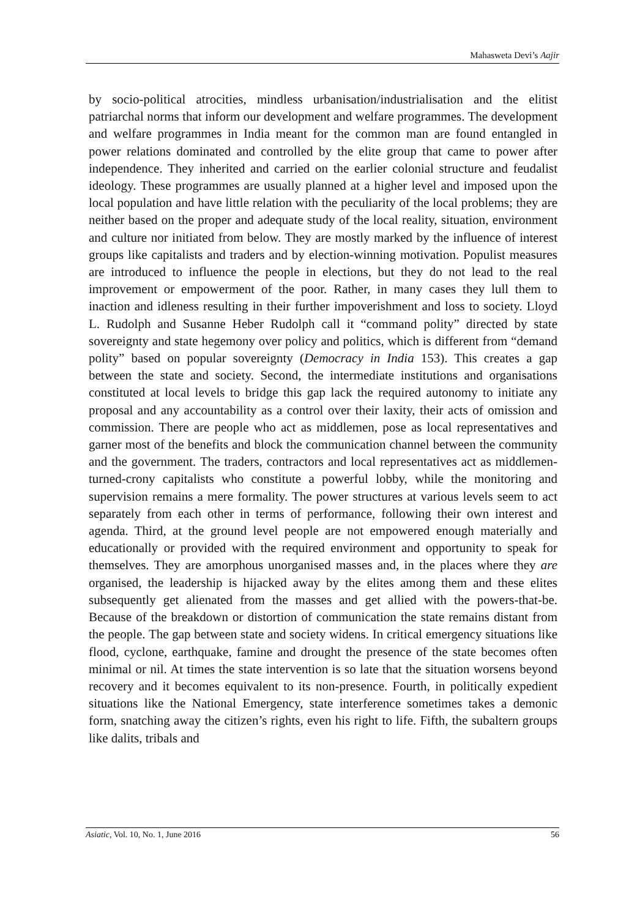Mahasweta Devi’s Aajir
by socio-political atrocities, mindless urbanisation/industrialisation and the elitist patriarchal norms that inform our development and welfare programmes. The development and welfare programmes in India meant for the common man are found entangled in power relations dominated and controlled by the elite group that came to power after independence. They inherited and carried on the earlier colonial structure and feudalist ideology. These programmes are usually planned at a higher level and imposed upon the local population and have little relation with the peculiarity of the local problems; they are neither based on the proper and adequate study of the local reality, situation, environment and culture nor initiated from below. They are mostly marked by the influence of interest groups like capitalists and traders and by election-winning motivation. Populist measures are introduced to influence the people in elections, but they do not lead to the real improvement or empowerment of the poor. Rather, in many cases they lull them to inaction and idleness resulting in their further impoverishment and loss to society. Lloyd L. Rudolph and Susanne Heber Rudolph call it “command polity” directed by state sovereignty and state hegemony over policy and politics, which is different from “demand polity” based on popular sovereignty (Democracy in India 153). This creates a gap between the state and society. Second, the intermediate institutions and organisations constituted at local levels to bridge this gap lack the required autonomy to initiate any proposal and any accountability as a control over their laxity, their acts of omission and commission. There are people who act as middlemen, pose as local representatives and garner most of the benefits and block the communication channel between the community and the government. The traders, contractors and local representatives act as middlemen-turned-crony capitalists who constitute a powerful lobby, while the monitoring and supervision remains a mere formality. The power structures at various levels seem to act separately from each other in terms of performance, following their own interest and agenda. Third, at the ground level people are not empowered enough materially and educationally or provided with the required environment and opportunity to speak for themselves. They are amorphous unorganised masses and, in the places where they are organised, the leadership is hijacked away by the elites among them and these elites subsequently get alienated from the masses and get allied with the powers-that-be. Because of the breakdown or distortion of communication the state remains distant from the people. The gap between state and society widens. In critical emergency situations like flood, cyclone, earthquake, famine and drought the presence of the state becomes often minimal or nil. At times the state intervention is so late that the situation worsens beyond recovery and it becomes equivalent to its non-presence. Fourth, in politically expedient situations like the National Emergency, state interference sometimes takes a demonic form, snatching away the citizen’s rights, even his right to life. Fifth, the subaltern groups like dalits, tribals and
Asiatic, Vol. 10, No. 1, June 2016 56